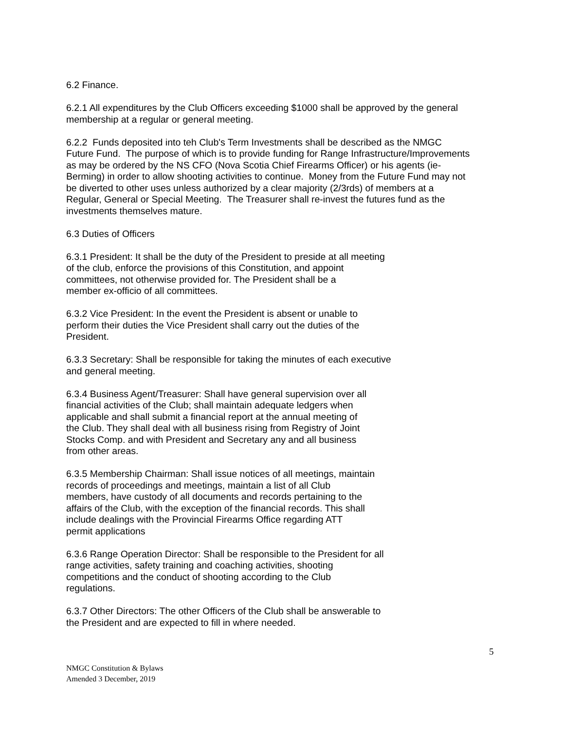6.2 Finance.
6.2.1 All expenditures by the Club Officers exceeding $1000 shall be approved by the general
membership at a regular or general meeting.
6.2.2 Funds deposited into teh Club's Term Investments shall be described as the NMGC
Future Fund. The purpose of which is to provide funding for Range Infrastructure/Improvements
as may be ordered by the NS CFO (Nova Scotia Chief Firearms Officer) or his agents (ie-
Berming) in order to allow shooting activities to continue. Money from the Future Fund may not
be diverted to other uses unless authorized by a clear majority (2/3rds) of members at a
Regular, General or Special Meeting. The Treasurer shall re-invest the futures fund as the
investments themselves mature.
6.3 Duties of Officers
6.3.1 President: It shall be the duty of the President to preside at all meeting
of the club, enforce the provisions of this Constitution, and appoint
committees, not otherwise provided for. The President shall be a
member ex-officio of all committees.
6.3.2 Vice President: In the event the President is absent or unable to
perform their duties the Vice President shall carry out the duties of the
President.
6.3.3 Secretary: Shall be responsible for taking the minutes of each executive
and general meeting.
6.3.4 Business Agent/Treasurer: Shall have general supervision over all
financial activities of the Club; shall maintain adequate ledgers when
applicable and shall submit a financial report at the annual meeting of
the Club. They shall deal with all business rising from Registry of Joint
Stocks Comp. and with President and Secretary any and all business
from other areas.
6.3.5 Membership Chairman: Shall issue notices of all meetings, maintain
records of proceedings and meetings, maintain a list of all Club
members, have custody of all documents and records pertaining to the
affairs of the Club, with the exception of the financial records. This shall
include dealings with the Provincial Firearms Office regarding ATT
permit applications
6.3.6 Range Operation Director: Shall be responsible to the President for all
range activities, safety training and coaching activities, shooting
competitions and the conduct of shooting according to the Club
regulations.
6.3.7 Other Directors: The other Officers of the Club shall be answerable to
the President and are expected to fill in where needed.
5
NMGC Constitution & Bylaws
Amended 3 December, 2019